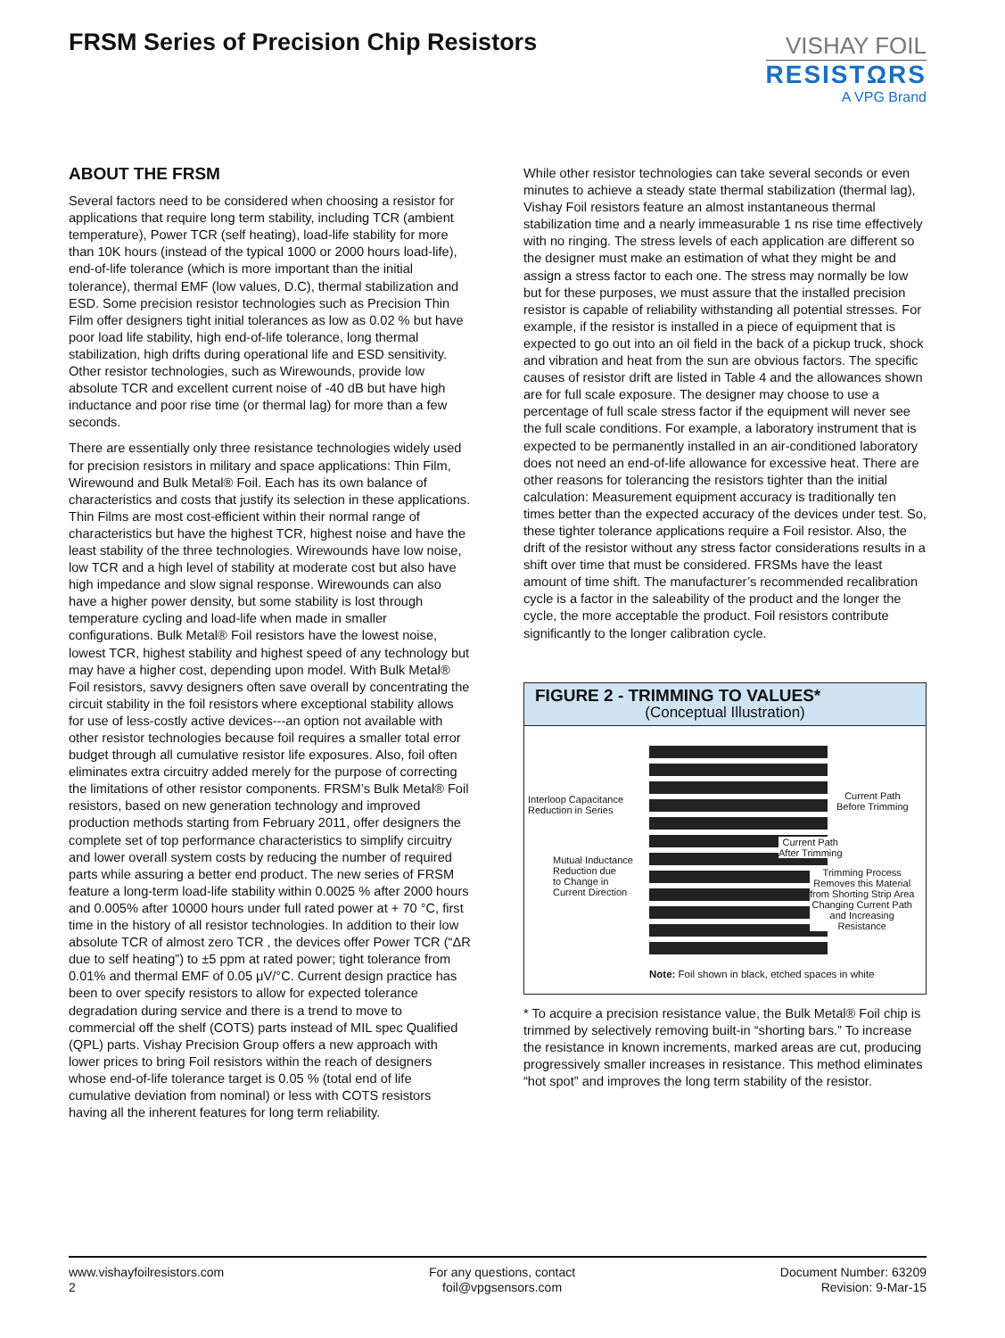FRSM Series of Precision Chip Resistors
VISHAY FOIL
RESISTΩRS
A VPG Brand
ABOUT THE FRSM
Several factors need to be considered when choosing a resistor for applications that require long term stability, including TCR (ambient temperature), Power TCR (self heating), load-life stability for more than 10K hours (instead of the typical 1000 or 2000 hours load-life), end-of-life tolerance (which is more important than the initial tolerance), thermal EMF (low values, D.C), thermal stabilization and ESD. Some precision resistor technologies such as Precision Thin Film offer designers tight initial tolerances as low as 0.02 % but have poor load life stability, high end-of-life tolerance, long thermal stabilization, high drifts during operational life and ESD sensitivity. Other resistor technologies, such as Wirewounds, provide low absolute TCR and excellent current noise of -40 dB but have high inductance and poor rise time (or thermal lag) for more than a few seconds.
There are essentially only three resistance technologies widely used for precision resistors in military and space applications: Thin Film, Wirewound and Bulk Metal® Foil. Each has its own balance of characteristics and costs that justify its selection in these applications. Thin Films are most cost-efficient within their normal range of characteristics but have the highest TCR, highest noise and have the least stability of the three technologies. Wirewounds have low noise, low TCR and a high level of stability at moderate cost but also have high impedance and slow signal response. Wirewounds can also have a higher power density, but some stability is lost through temperature cycling and load-life when made in smaller configurations. Bulk Metal® Foil resistors have the lowest noise, lowest TCR, highest stability and highest speed of any technology but may have a higher cost, depending upon model. With Bulk Metal® Foil resistors, savvy designers often save overall by concentrating the circuit stability in the foil resistors where exceptional stability allows for use of less-costly active devices---an option not available with other resistor technologies because foil requires a smaller total error budget through all cumulative resistor life exposures. Also, foil often eliminates extra circuitry added merely for the purpose of correcting the limitations of other resistor components. FRSM’s Bulk Metal® Foil resistors, based on new generation technology and improved production methods starting from February 2011, offer designers the complete set of top performance characteristics to simplify circuitry and lower overall system costs by reducing the number of required parts while assuring a better end product. The new series of FRSM feature a long-term load-life stability within 0.0025 % after 2000 hours and 0.005% after 10000 hours under full rated power at + 70 °C, first time in the history of all resistor technologies. In addition to their low absolute TCR of almost zero TCR , the devices offer Power TCR (“ΔR due to self heating”) to ±5 ppm at rated power; tight tolerance from 0.01% and thermal EMF of 0.05 μV/°C. Current design practice has been to over specify resistors to allow for expected tolerance degradation during service and there is a trend to move to commercial off the shelf (COTS) parts instead of MIL spec Qualified (QPL) parts. Vishay Precision Group offers a new approach with lower prices to bring Foil resistors within the reach of designers whose end-of-life tolerance target is 0.05 % (total end of life cumulative deviation from nominal) or less with COTS resistors having all the inherent features for long term reliability.
While other resistor technologies can take several seconds or even minutes to achieve a steady state thermal stabilization (thermal lag), Vishay Foil resistors feature an almost instantaneous thermal stabilization time and a nearly immeasurable 1 ns rise time effectively with no ringing. The stress levels of each application are different so the designer must make an estimation of what they might be and assign a stress factor to each one. The stress may normally be low but for these purposes, we must assure that the installed precision resistor is capable of reliability withstanding all potential stresses. For example, if the resistor is installed in a piece of equipment that is expected to go out into an oil field in the back of a pickup truck, shock and vibration and heat from the sun are obvious factors. The specific causes of resistor drift are listed in Table 4 and the allowances shown are for full scale exposure. The designer may choose to use a percentage of full scale stress factor if the equipment will never see the full scale conditions. For example, a laboratory instrument that is expected to be permanently installed in an air-conditioned laboratory does not need an end-of-life allowance for excessive heat. There are other reasons for tolerancing the resistors tighter than the initial calculation: Measurement equipment accuracy is traditionally ten times better than the expected accuracy of the devices under test. So, these tighter tolerance applications require a Foil resistor. Also, the drift of the resistor without any stress factor considerations results in a shift over time that must be considered. FRSMs have the least amount of time shift. The manufacturer’s recommended recalibration cycle is a factor in the saleability of the product and the longer the cycle, the more acceptable the product. Foil resistors contribute significantly to the longer calibration cycle.
FIGURE 2 - TRIMMING TO VALUES*
(Conceptual Illustration)
Interloop Capacitance
Reduction in Series
Current Path
Before Trimming
Current Path
After Trimming
Mutual Inductance
Reduction due
to Change in
Current Direction
Trimming Process
Removes this Material
from Shorting Strip Area
Changing Current Path
and Increasing
Resistance
Note: Foil shown in black, etched spaces in white
* To acquire a precision resistance value, the Bulk Metal® Foil chip is trimmed by selectively removing built-in “shorting bars.” To increase the resistance in known increments, marked areas are cut, producing progressively smaller increases in resistance. This method eliminates “hot spot” and improves the long term stability of the resistor.
www.vishayfoilresistors.com
2
For any questions, contact
foil@vpgsensors.com
Document Number: 63209
Revision: 9-Mar-15